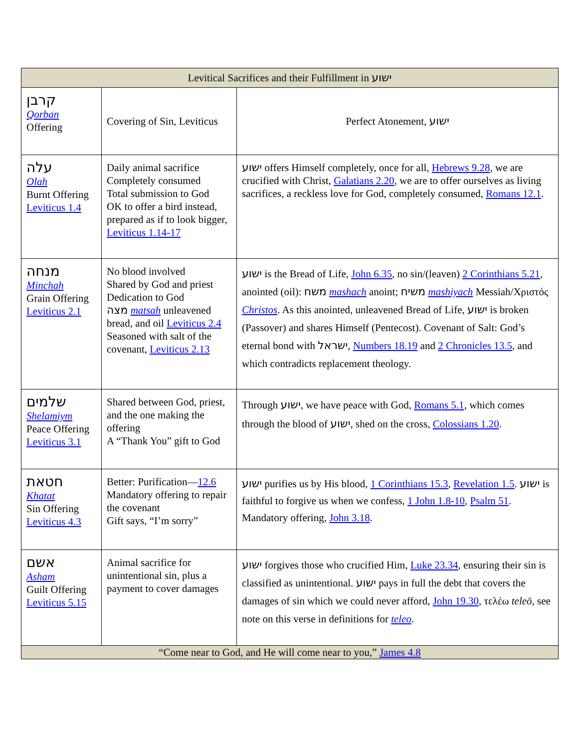| Levitical Sacrifices and their Fulfillment in ישוע | | |
| --- | --- | --- |
| קרבן Qorban Offering | Covering of Sin, Leviticus | Perfect Atonement, ישוע |
| עלה Olah Burnt Offering Leviticus 1.4 | Daily animal sacrifice Completely consumed Total submission to God OK to offer a bird instead, prepared as if to look bigger, Leviticus 1.14-17 | ישוע offers Himself completely, once for all, Hebrews 9.28 , we are crucified with Christ, Galatians 2.20 , we are to offer ourselves as living sacrifices, a reckless love for God, completely consumed, Romans 12.1 . |
| מנחה Minchah Grain Offering Leviticus 2.1 | No blood involved Shared by God and priest Dedication to God מצה matsah unleavened bread, and oil Leviticus 2.4 Seasoned with salt of the covenant, Leviticus 2.13 | ישוע is the Bread of Life, John 6.35 , no sin/(leaven) 2 Corinthians 5.21 , anointed (oil): משח mashach anoint; משיח mashiyach Messiah/Χριστός Christos . As this anointed, unleavened Bread of Life, ישוע is broken (Passover) and shares Himself (Pentecost). Covenant of Salt: God’s eternal bond with ישראל , Numbers 18.19 and 2 Chronicles 13.5 , and which contradicts replacement theology. |
| שלמים Shelamiym Peace Offering Leviticus 3.1 | Shared between God, priest, and the one making the offering A “Thank You” gift to God | Through ישוע , we have peace with God, Romans 5.1 , which comes through the blood of ישוע , shed on the cross, Colossians 1.20 . |
| חטאת Khatat Sin Offering Leviticus 4.3 | Better: Purification— 12.6 Mandatory offering to repair the covenant Gift says, “I’m sorry” | ישוע purifies us by His blood, 1 Corinthians 15.3 , Revelation 1.5 . ישוע is faithful to forgive us when we confess, 1 John 1.8-10 , Psalm 51 . Mandatory offering, John 3.18 . |
| אשם Asham Guilt Offering Leviticus 5.15 | Animal sacrifice for unintentional sin, plus a payment to cover damages | ישוע forgives those who crucified Him, Luke 23.34 , ensuring their sin is classified as unintentional. ישוע pays in full the debt that covers the damages of sin which we could never afford, John 19.30 , τελέω teleō , see note on this verse in definitions for teleo . |
| “Come near to God, and He will come near to you,” James 4.8 | | |